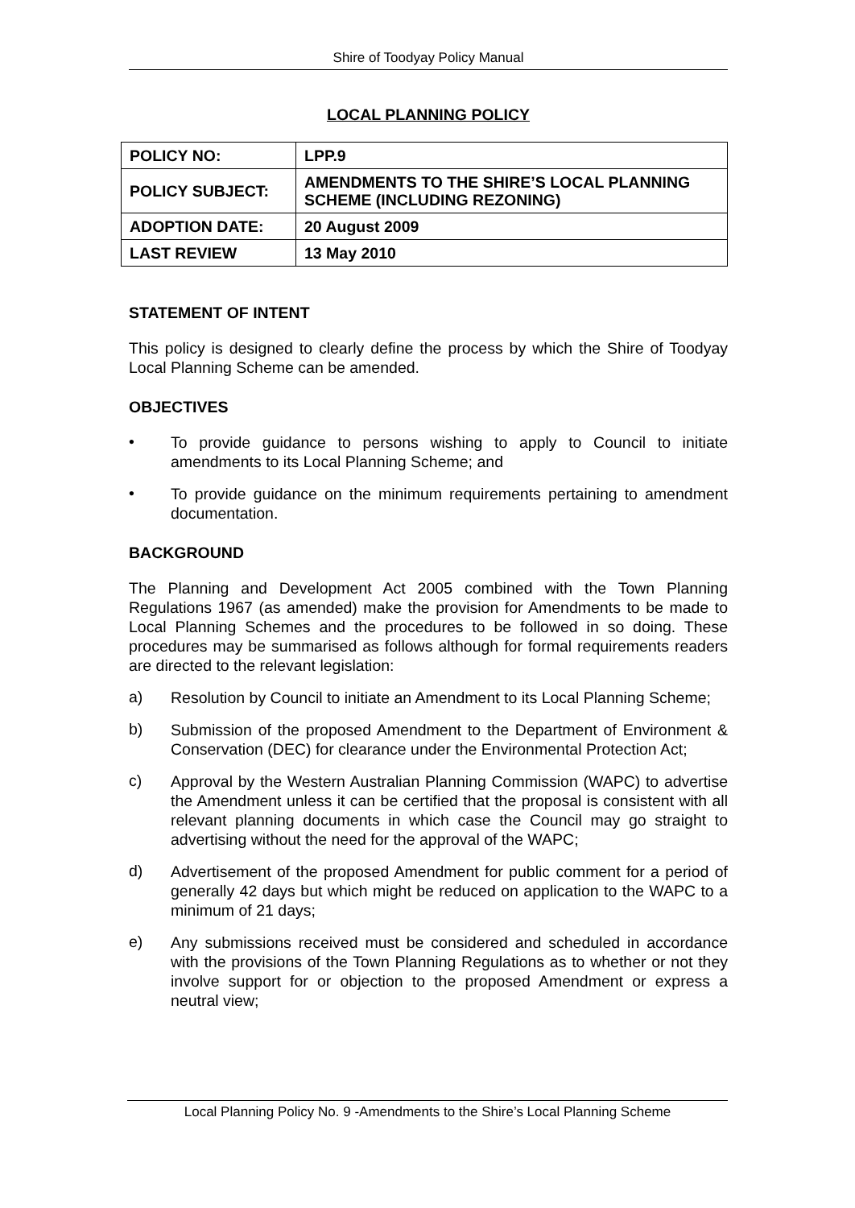Shire of Toodyay Policy Manual
LOCAL PLANNING POLICY
| POLICY NO: | LPP.9 |
| POLICY SUBJECT: | AMENDMENTS TO THE SHIRE’S LOCAL PLANNING SCHEME (INCLUDING REZONING) |
| ADOPTION DATE: | 20 August 2009 |
| LAST REVIEW | 13 May 2010 |
STATEMENT OF INTENT
This policy is designed to clearly define the process by which the Shire of Toodyay Local Planning Scheme can be amended.
OBJECTIVES
•
To provide guidance to persons wishing to apply to Council to initiate amendments to its Local Planning Scheme; and
•
To provide guidance on the minimum requirements pertaining to amendment documentation.
BACKGROUND
The Planning and Development Act 2005 combined with the Town Planning Regulations 1967 (as amended) make the provision for Amendments to be made to Local Planning Schemes and the procedures to be followed in so doing. These procedures may be summarised as follows although for formal requirements readers are directed to the relevant legislation:
a)
Resolution by Council to initiate an Amendment to its Local Planning Scheme;
b)
Submission of the proposed Amendment to the Department of Environment & Conservation (DEC) for clearance under the Environmental Protection Act;
c)
Approval by the Western Australian Planning Commission (WAPC) to advertise the Amendment unless it can be certified that the proposal is consistent with all relevant planning documents in which case the Council may go straight to advertising without the need for the approval of the WAPC;
d)
Advertisement of the proposed Amendment for public comment for a period of generally 42 days but which might be reduced on application to the WAPC to a minimum of 21 days;
e)
Any submissions received must be considered and scheduled in accordance with the provisions of the Town Planning Regulations as to whether or not they involve support for or objection to the proposed Amendment or express a neutral view;
Local Planning Policy No. 9 -Amendments to the Shire’s Local Planning Scheme